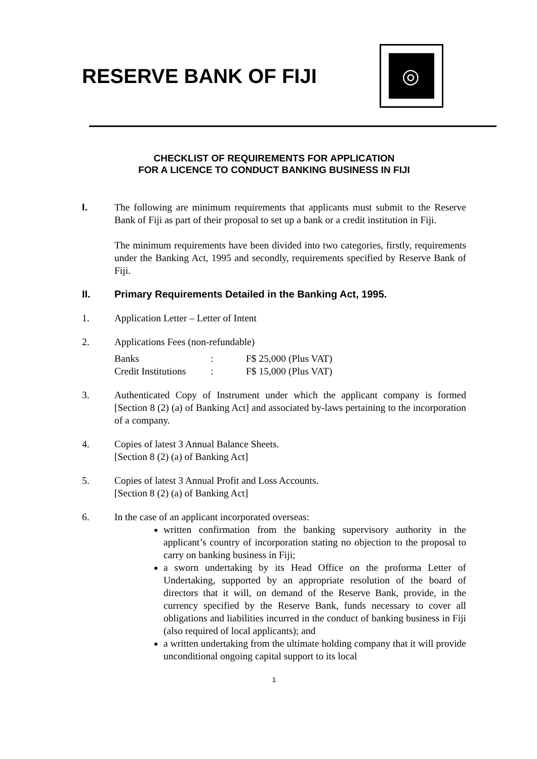RESERVE BANK OF FIJI
◎
CHECKLIST OF REQUIREMENTS FOR APPLICATION
FOR A LICENCE TO CONDUCT BANKING BUSINESS IN FIJI
I. The following are minimum requirements that applicants must submit to the Reserve Bank of Fiji as part of their proposal to set up a bank or a credit institution in Fiji.
The minimum requirements have been divided into two categories, firstly, requirements under the Banking Act, 1995 and secondly, requirements specified by Reserve Bank of Fiji.
II. Primary Requirements Detailed in the Banking Act, 1995.
1. Application Letter – Letter of Intent
2. Applications Fees (non-refundable)
| Banks | : | F$ 25,000 (Plus VAT) |
| Credit Institutions | : | F$ 15,000 (Plus VAT) |
3. Authenticated Copy of Instrument under which the applicant company is formed [Section 8 (2) (a) of Banking Act] and associated by-laws pertaining to the incorporation of a company.
4. Copies of latest 3 Annual Balance Sheets.
[Section 8 (2) (a) of Banking Act]
5. Copies of latest 3 Annual Profit and Loss Accounts.
[Section 8 (2) (a) of Banking Act]
6. In the case of an applicant incorporated overseas:
written confirmation from the banking supervisory authority in the applicant’s country of incorporation stating no objection to the proposal to carry on banking business in Fiji;
a sworn undertaking by its Head Office on the proforma Letter of Undertaking, supported by an appropriate resolution of the board of directors that it will, on demand of the Reserve Bank, provide, in the currency specified by the Reserve Bank, funds necessary to cover all obligations and liabilities incurred in the conduct of banking business in Fiji (also required of local applicants); and
a written undertaking from the ultimate holding company that it will provide unconditional ongoing capital support to its local
1